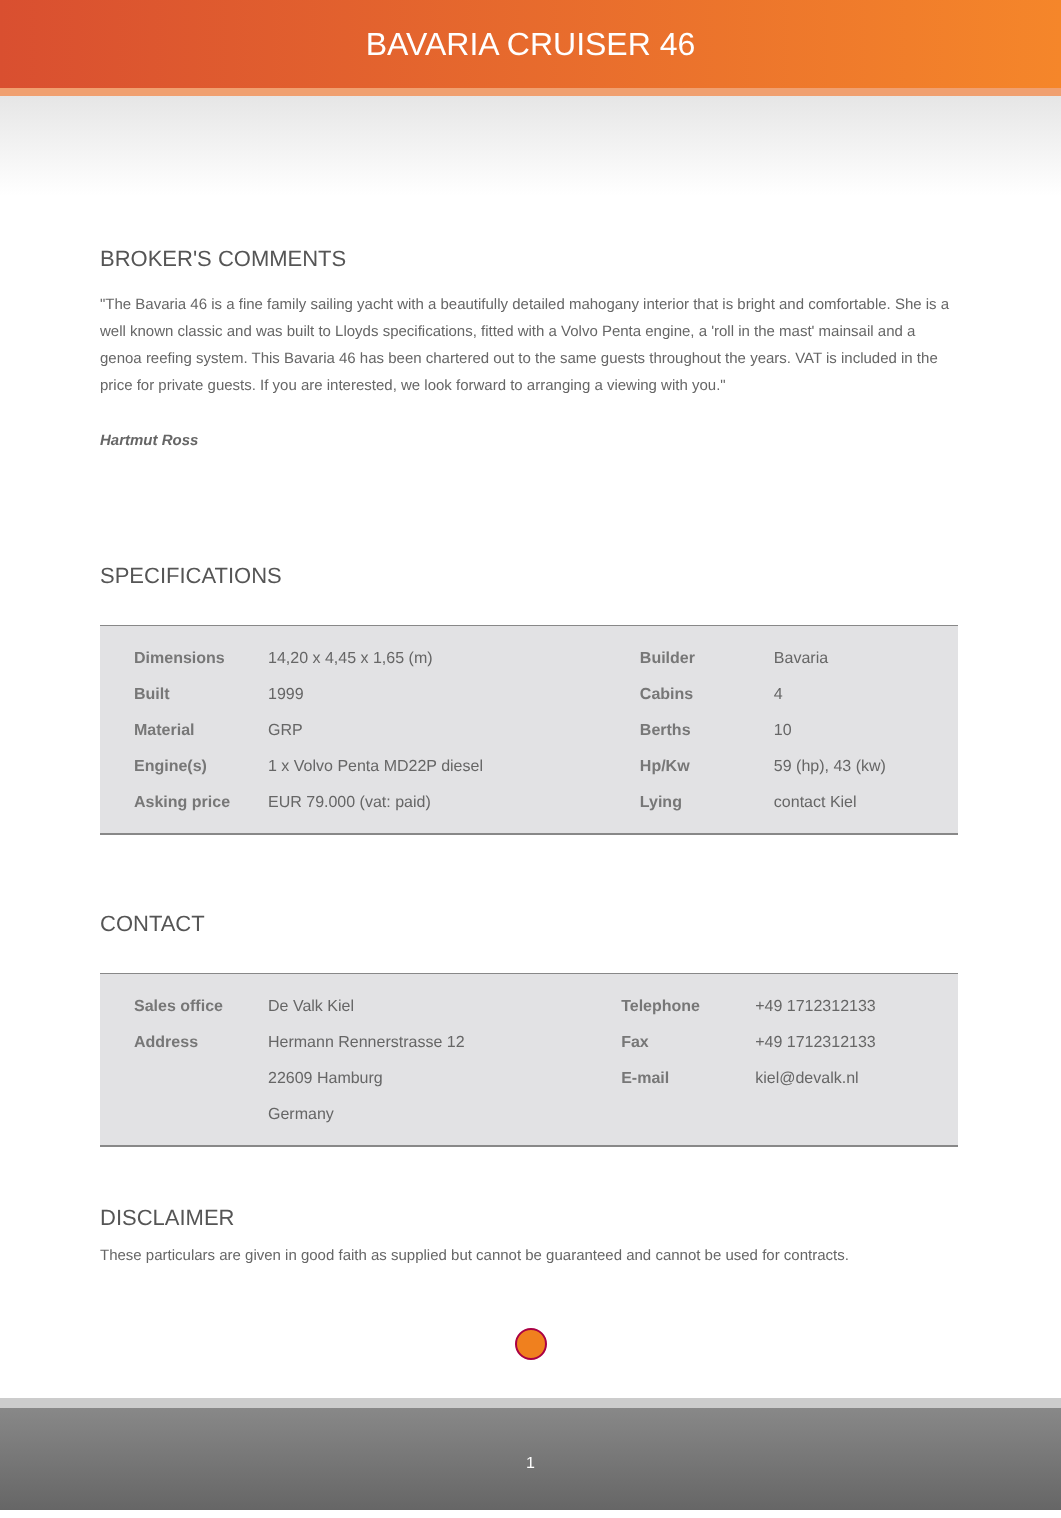BAVARIA CRUISER 46
BROKER'S COMMENTS
"The Bavaria 46 is a fine family sailing yacht with a beautifully detailed mahogany interior that is bright and comfortable. She is a well known classic and was built to Lloyds specifications, fitted with a Volvo Penta engine, a 'roll in the mast' mainsail and a genoa reefing system. This Bavaria 46 has been chartered out to the same guests throughout the years. VAT is included in the price for private guests. If you are interested, we look forward to arranging a viewing with you."
Hartmut Ross
SPECIFICATIONS
| Dimensions | 14,20 x 4,45 x 1,65 (m) | Builder | Bavaria |
| Built | 1999 | Cabins | 4 |
| Material | GRP | Berths | 10 |
| Engine(s) | 1 x Volvo Penta MD22P diesel | Hp/Kw | 59 (hp), 43 (kw) |
| Asking price | EUR 79.000 (vat: paid) | Lying | contact Kiel |
CONTACT
| Sales office | De Valk Kiel | Telephone | +49 1712312133 |
| Address | Hermann Rennerstrasse 12 | Fax | +49 1712312133 |
| | 22609 Hamburg | E-mail | kiel@devalk.nl |
| | Germany | | |
DISCLAIMER
These particulars are given in good faith as supplied but cannot be guaranteed and cannot be used for contracts.
1